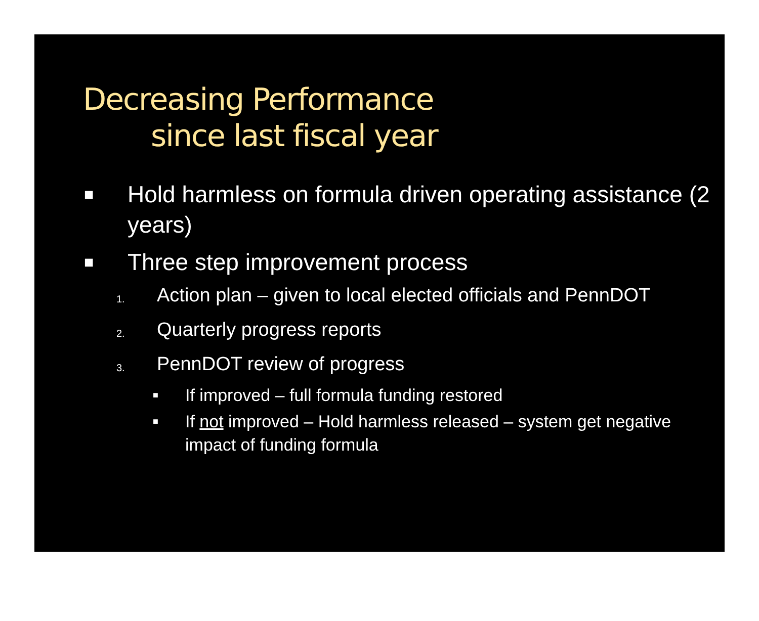Decreasing Performance
since last fiscal year
■
Hold harmless on formula driven operating assistance (2 years)
■
Three step improvement process
1.
Action plan – given to local elected officials and PennDOT
2.
Quarterly progress reports
3.
PennDOT review of progress
■
If improved – full formula funding restored
■
If not improved – Hold harmless released – system get negative impact of funding formula